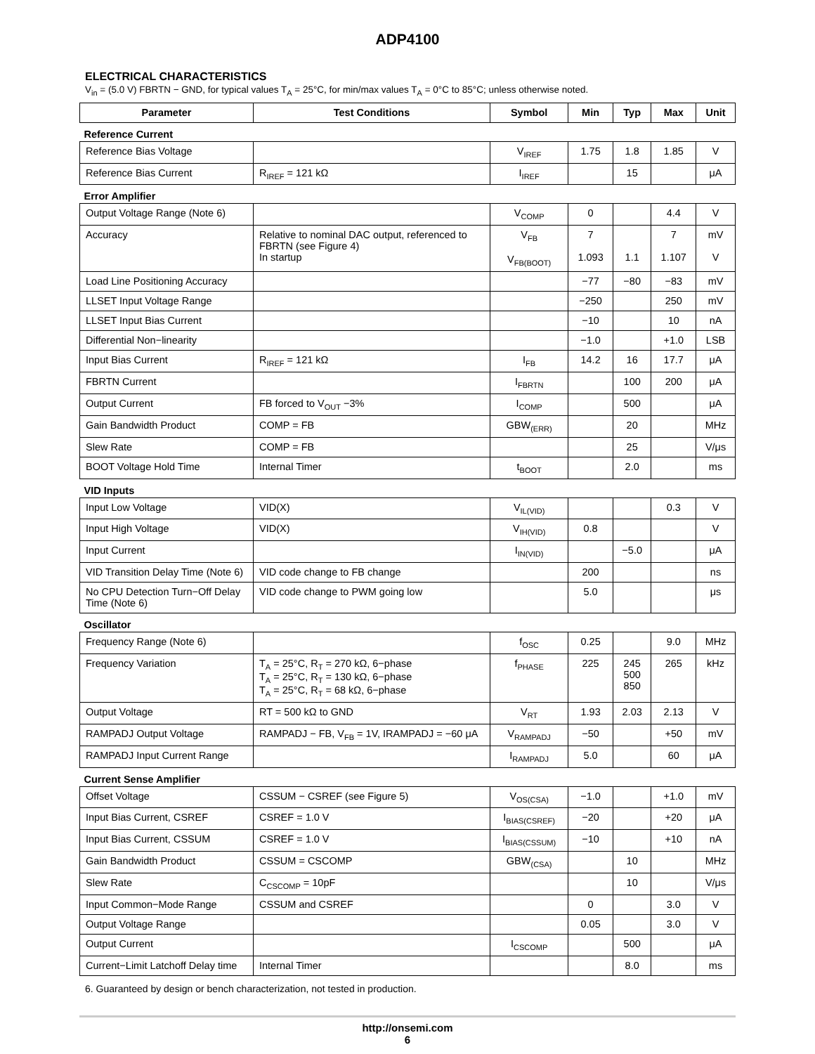ADP4100
ELECTRICAL CHARACTERISTICS
V<sub>in</sub> = (5.0 V) FBRTN − GND, for typical values T<sub>A</sub> = 25°C, for min/max values T<sub>A</sub> = 0°C to 85°C; unless otherwise noted.
| Parameter | Test Conditions | Symbol | Min | Typ | Max | Unit |
| --- | --- | --- | --- | --- | --- | --- |
| Reference Current | | | | | | |
| Reference Bias Voltage | | V<sub>IREF</sub> | 1.75 | 1.8 | 1.85 | V |
| Reference Bias Current | R<sub>IREF</sub> = 121 kΩ | I<sub>IREF</sub> | | 15 | | μA |
| Error Amplifier | | | | | | |
| Output Voltage Range (Note 6) | | V<sub>COMP</sub> | 0 | | 4.4 | V |
| Accuracy | Relative to nominal DAC output, referenced to FBRTN (see Figure 4) In startup | V<sub>FB</sub> V<sub>FB(BOOT)</sub> | 7 1.093 | 1.1 | 7 1.107 | mV V |
| Load Line Positioning Accuracy | | | −77 | −80 | −83 | mV |
| LLSET Input Voltage Range | | | −250 | | 250 | mV |
| LLSET Input Bias Current | | | −10 | | 10 | nA |
| Differential Non−linearity | | | −1.0 | | +1.0 | LSB |
| Input Bias Current | R<sub>IREF</sub> = 121 kΩ | I<sub>FB</sub> | 14.2 | 16 | 17.7 | μA |
| FBRTN Current | | I<sub>FBRTN</sub> | | 100 | 200 | μA |
| Output Current | FB forced to V<sub>OUT</sub> −3% | I<sub>COMP</sub> | | 500 | | μA |
| Gain Bandwidth Product | COMP = FB | GBW<sub>(ERR)</sub> | | 20 | | MHz |
| Slew Rate | COMP = FB | | | 25 | | V/μs |
| BOOT Voltage Hold Time | Internal Timer | t<sub>BOOT</sub> | | 2.0 | | ms |
| VID Inputs | | | | | | |
| Input Low Voltage | VID(X) | V<sub>IL(VID)</sub> | | | 0.3 | V |
| Input High Voltage | VID(X) | V<sub>IH(VID)</sub> | 0.8 | | | V |
| Input Current | | I<sub>IN(VID)</sub> | | −5.0 | | μA |
| VID Transition Delay Time (Note 6) | VID code change to FB change | | 200 | | | ns |
| No CPU Detection Turn−Off Delay Time (Note 6) | VID code change to PWM going low | | 5.0 | | | μs |
| Oscillator | | | | | | |
| Frequency Range (Note 6) | | f<sub>OSC</sub> | 0.25 | | 9.0 | MHz |
| Frequency Variation | T<sub>A</sub> = 25°C, R<sub>T</sub> = 270 kΩ, 6−phase T<sub>A</sub> = 25°C, R<sub>T</sub> = 130 kΩ, 6−phase T<sub>A</sub> = 25°C, R<sub>T</sub> = 68 kΩ, 6−phase | f<sub>PHASE</sub> | 225 | 245 500 850 | 265 | kHz |
| Output Voltage | RT = 500 kΩ to GND | V<sub>RT</sub> | 1.93 | 2.03 | 2.13 | V |
| RAMPADJ Output Voltage | RAMPADJ − FB, V<sub>FB</sub> = 1V, IRAMPADJ = −60 μA | V<sub>RAMPADJ</sub> | −50 | | +50 | mV |
| RAMPADJ Input Current Range | | I<sub>RAMPADJ</sub> | 5.0 | | 60 | μA |
| Current Sense Amplifier | | | | | | |
| Offset Voltage | CSSUM − CSREF (see Figure 5) | V<sub>OS(CSA)</sub> | −1.0 | | +1.0 | mV |
| Input Bias Current, CSREF | CSREF = 1.0 V | I<sub>BIAS(CSREF)</sub> | −20 | | +20 | μA |
| Input Bias Current, CSSUM | CSREF = 1.0 V | I<sub>BIAS(CSSUM)</sub> | −10 | | +10 | nA |
| Gain Bandwidth Product | CSSUM = CSCOMP | GBW<sub>(CSA)</sub> | | 10 | | MHz |
| Slew Rate | C<sub>CSCOMP</sub> = 10pF | | | 10 | | V/μs |
| Input Common−Mode Range | CSSUM and CSREF | | 0 | | 3.0 | V |
| Output Voltage Range | | | 0.05 | | 3.0 | V |
| Output Current | | I<sub>CSCOMP</sub> | | 500 | | μA |
| Current−Limit Latchoff Delay time | Internal Timer | | | 8.0 | | ms |
6. Guaranteed by design or bench characterization, not tested in production.
http://onsemi.com
6